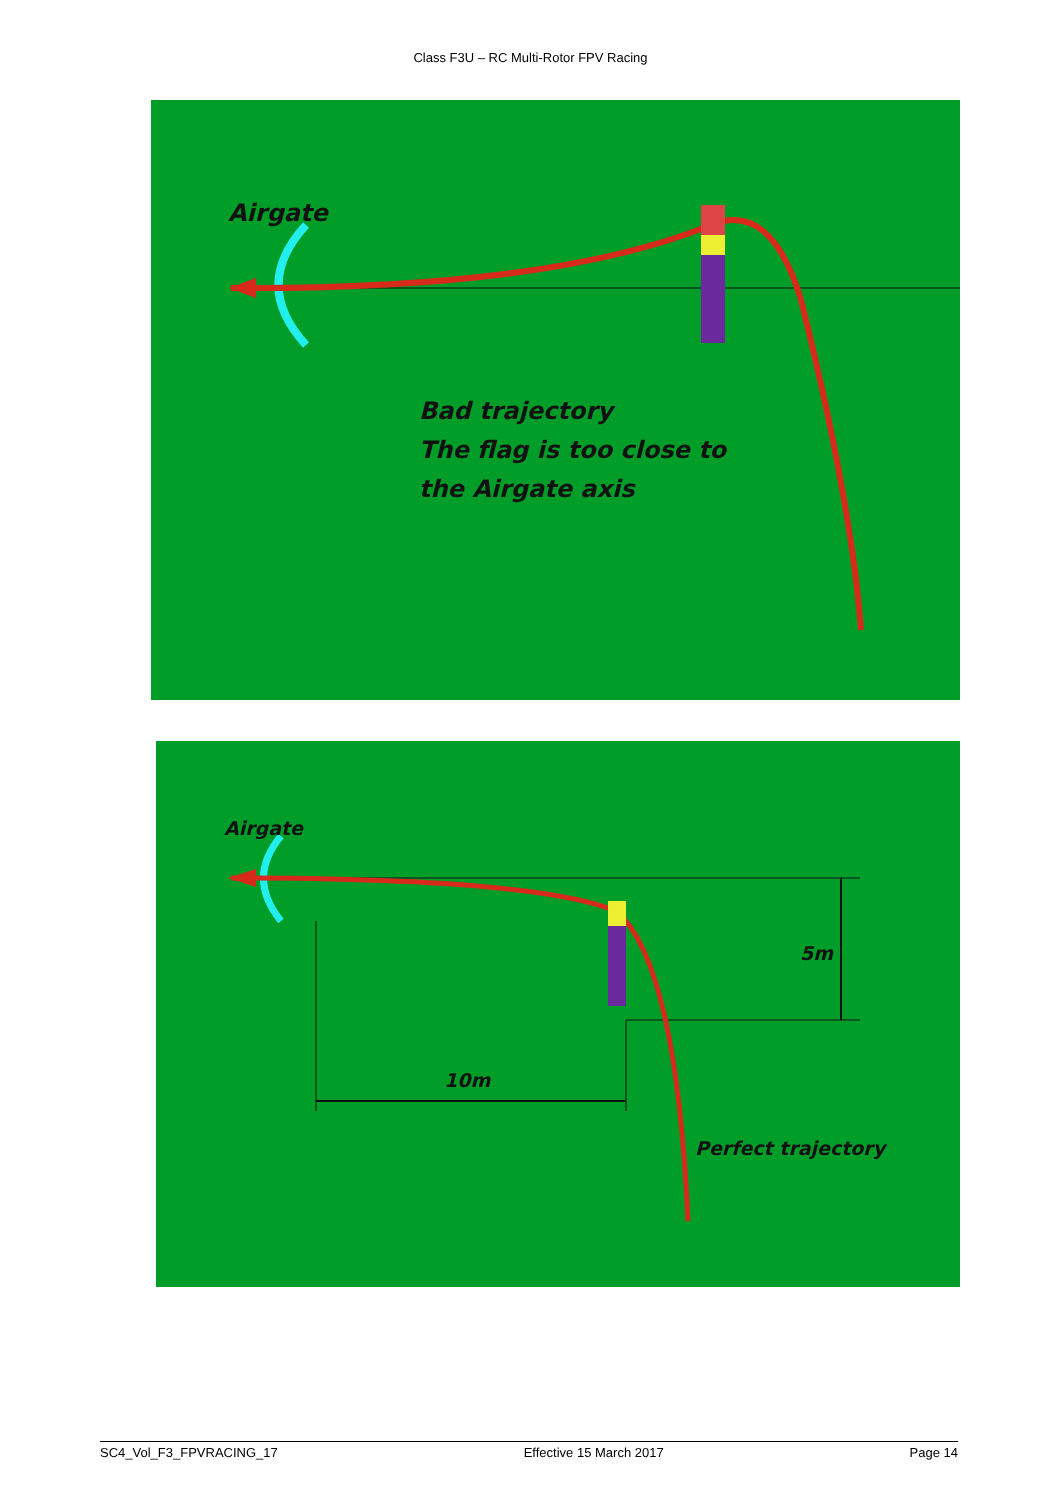Class F3U – RC Multi-Rotor FPV Racing
Airgate
Bad trajectory
The flag is too close to
the Airgate axis
Airgate
5m
10m
Perfect trajectory
SC4_Vol_F3_FPVRACING_17 Effective 15 March 2017 Page 14